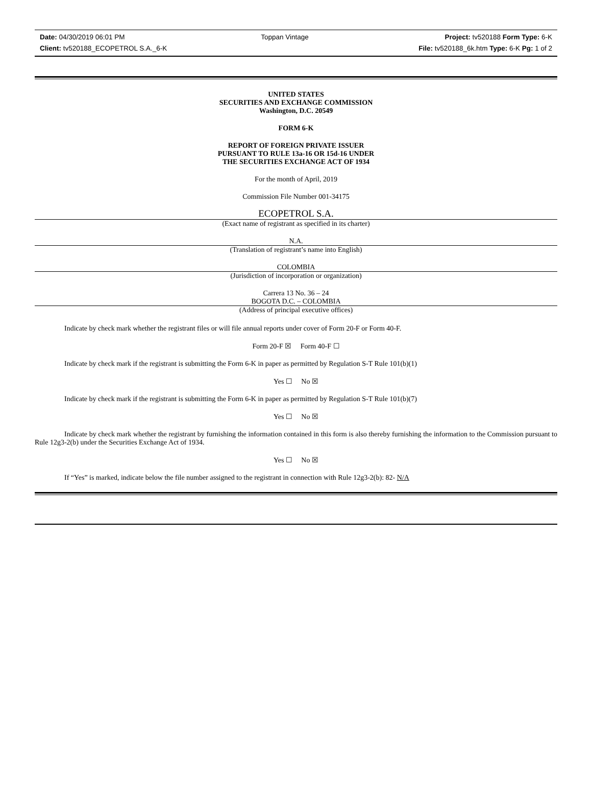Date: 04/30/2019 06:01 PM Toppan Vintage Project: tv520188 Form Type: 6-K
Client: tv520188_ECOPETROL S.A._6-K File: tv520188_6k.htm Type: 6-K Pg: 1 of 2
UNITED STATES
SECURITIES AND EXCHANGE COMMISSION
Washington, D.C. 20549
FORM 6-K
REPORT OF FOREIGN PRIVATE ISSUER
PURSUANT TO RULE 13a-16 OR 15d-16 UNDER
THE SECURITIES EXCHANGE ACT OF 1934
For the month of April, 2019
Commission File Number 001-34175
ECOPETROL S.A.
(Exact name of registrant as specified in its charter)
N.A.
(Translation of registrant’s name into English)
COLOMBIA
(Jurisdiction of incorporation or organization)
Carrera 13 No. 36 – 24
BOGOTA D.C. – COLOMBIA
(Address of principal executive offices)
Indicate by check mark whether the registrant files or will file annual reports under cover of Form 20-F or Form 40-F.
Form 20-F ☒ Form 40-F ☐
Indicate by check mark if the registrant is submitting the Form 6-K in paper as permitted by Regulation S-T Rule 101(b)(1)
Yes ☐ No ☒
Indicate by check mark if the registrant is submitting the Form 6-K in paper as permitted by Regulation S-T Rule 101(b)(7)
Yes ☐ No ☒
Indicate by check mark whether the registrant by furnishing the information contained in this form is also thereby furnishing the information to the Commission pursuant to Rule 12g3-2(b) under the Securities Exchange Act of 1934.
Yes ☐ No ☒
If “Yes” is marked, indicate below the file number assigned to the registrant in connection with Rule 12g3-2(b): 82- N/A